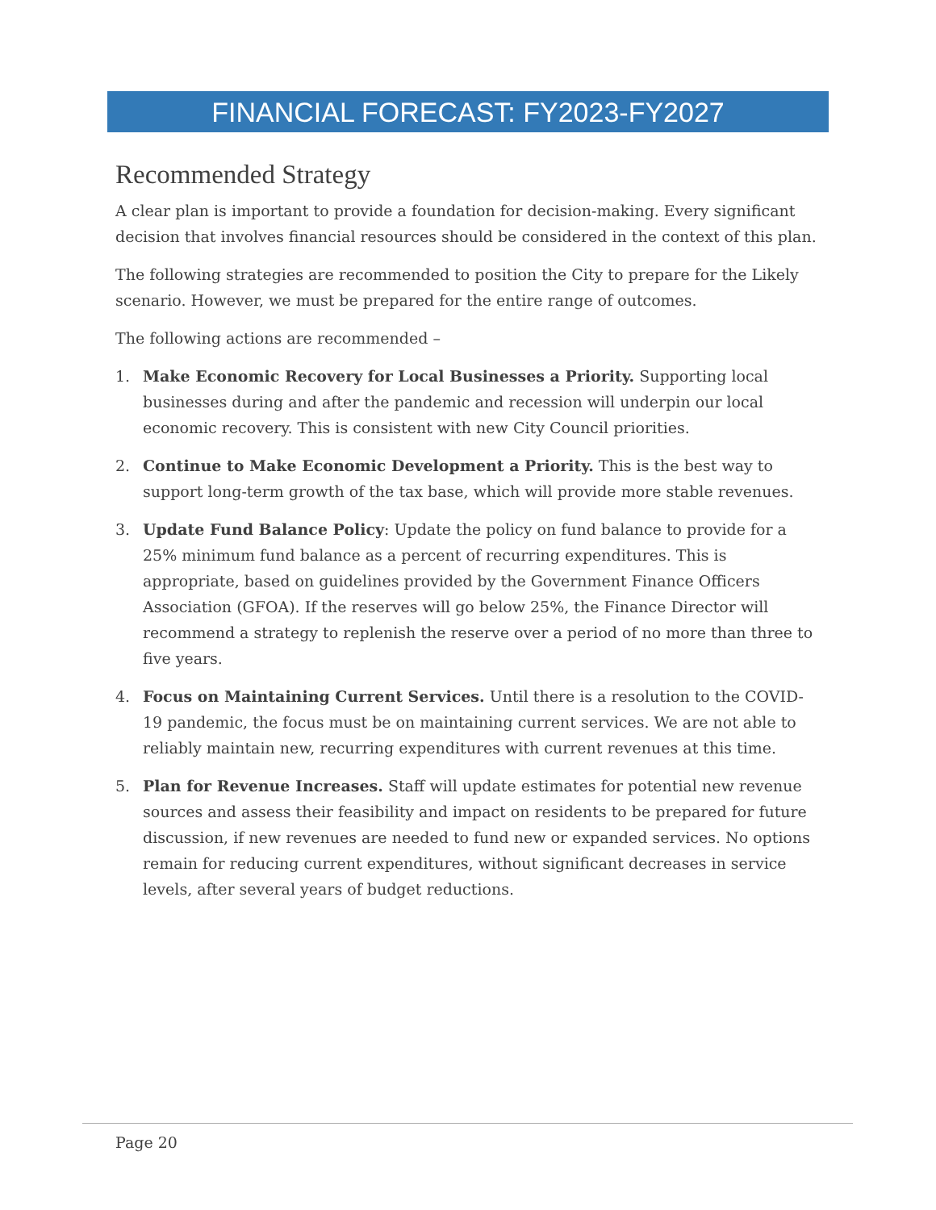FINANCIAL FORECAST: FY2023-FY2027
Recommended Strategy
A clear plan is important to provide a foundation for decision-making. Every significant decision that involves financial resources should be considered in the context of this plan.
The following strategies are recommended to position the City to prepare for the Likely scenario. However, we must be prepared for the entire range of outcomes.
The following actions are recommended –
1. Make Economic Recovery for Local Businesses a Priority. Supporting local businesses during and after the pandemic and recession will underpin our local economic recovery. This is consistent with new City Council priorities.
2. Continue to Make Economic Development a Priority. This is the best way to support long-term growth of the tax base, which will provide more stable revenues.
3. Update Fund Balance Policy: Update the policy on fund balance to provide for a 25% minimum fund balance as a percent of recurring expenditures. This is appropriate, based on guidelines provided by the Government Finance Officers Association (GFOA). If the reserves will go below 25%, the Finance Director will recommend a strategy to replenish the reserve over a period of no more than three to five years.
4. Focus on Maintaining Current Services. Until there is a resolution to the COVID-19 pandemic, the focus must be on maintaining current services. We are not able to reliably maintain new, recurring expenditures with current revenues at this time.
5. Plan for Revenue Increases. Staff will update estimates for potential new revenue sources and assess their feasibility and impact on residents to be prepared for future discussion, if new revenues are needed to fund new or expanded services. No options remain for reducing current expenditures, without significant decreases in service levels, after several years of budget reductions.
Page 20